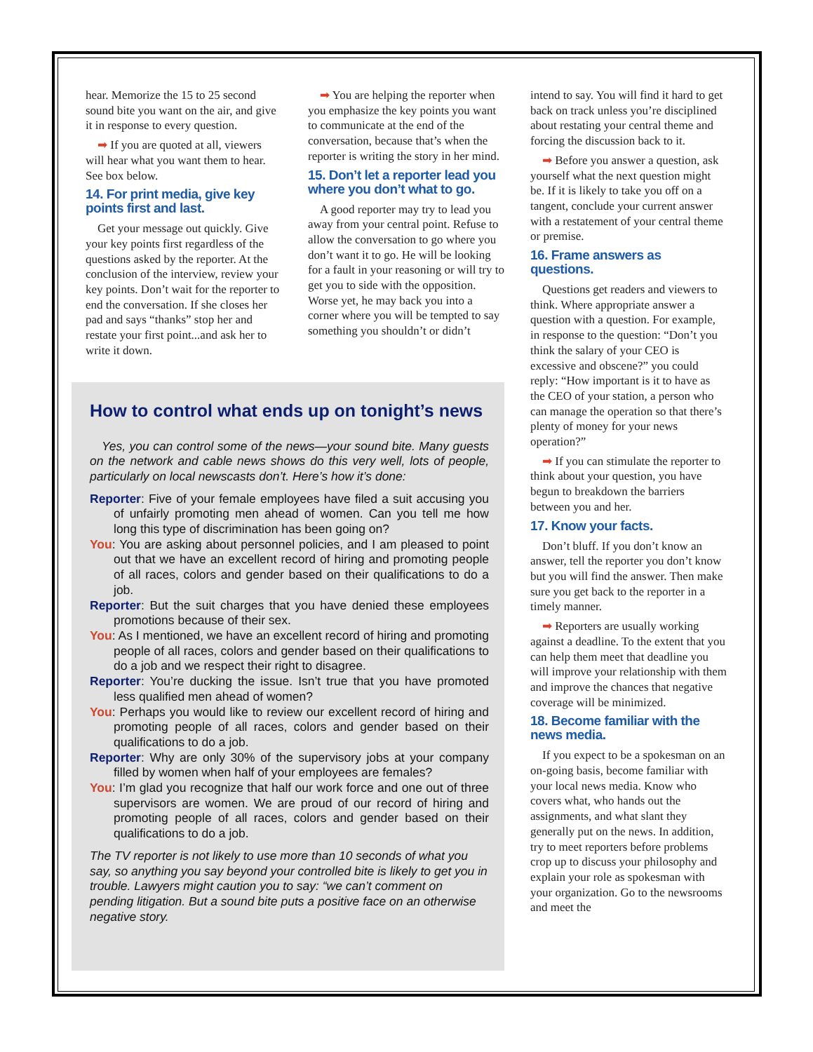hear. Memorize the 15 to 25 second sound bite you want on the air, and give it in response to every question.
➡ If you are quoted at all, viewers will hear what you want them to hear. See box below.
14. For print media, give key points first and last.
Get your message out quickly. Give your key points first regardless of the questions asked by the reporter. At the conclusion of the interview, review your key points. Don’t wait for the reporter to end the conversation. If she closes her pad and says “thanks” stop her and restate your first point...and ask her to write it down.
➡ You are helping the reporter when you emphasize the key points you want to communicate at the end of the conversation, because that’s when the reporter is writing the story in her mind.
15. Don’t let a reporter lead you where you don’t what to go.
A good reporter may try to lead you away from your central point. Refuse to allow the conversation to go where you don’t want it to go. He will be looking for a fault in your reasoning or will try to get you to side with the opposition. Worse yet, he may back you into a corner where you will be tempted to say something you shouldn’t or didn’t
intend to say. You will find it hard to get back on track unless you’re disciplined about restating your central theme and forcing the discussion back to it.
➡ Before you answer a question, ask yourself what the next question might be. If it is likely to take you off on a tangent, conclude your current answer with a restatement of your central theme or premise.
16. Frame answers as questions.
Questions get readers and viewers to think. Where appropriate answer a question with a question. For example, in response to the question: “Don’t you think the salary of your CEO is excessive and obscene?” you could reply: “How important is it to have as the CEO of your station, a person who can manage the operation so that there’s plenty of money for your news operation?”
➡ If you can stimulate the reporter to think about your question, you have begun to breakdown the barriers between you and her.
17. Know your facts.
Don’t bluff. If you don’t know an answer, tell the reporter you don’t know but you will find the answer. Then make sure you get back to the reporter in a timely manner.
➡ Reporters are usually working against a deadline. To the extent that you can help them meet that deadline you will improve your relationship with them and improve the chances that negative coverage will be minimized.
18. Become familiar with the news media.
If you expect to be a spokesman on an on-going basis, become familiar with your local news media. Know who covers what, who hands out the assignments, and what slant they generally put on the news. In addition, try to meet reporters before problems crop up to discuss your philosophy and explain your role as spokesman with your organization. Go to the newsrooms and meet the
How to control what ends up on tonight’s news
Yes, you can control some of the news—your sound bite. Many guests on the network and cable news shows do this very well, lots of people, particularly on local newscasts don’t. Here’s how it’s done:
Reporter: Five of your female employees have filed a suit accusing you of unfairly promoting men ahead of women. Can you tell me how long this type of discrimination has been going on?
You: You are asking about personnel policies, and I am pleased to point out that we have an excellent record of hiring and promoting people of all races, colors and gender based on their qualifications to do a job.
Reporter: But the suit charges that you have denied these employees promotions because of their sex.
You: As I mentioned, we have an excellent record of hiring and promoting people of all races, colors and gender based on their qualifications to do a job and we respect their right to disagree.
Reporter: You’re ducking the issue. Isn’t true that you have promoted less qualified men ahead of women?
You: Perhaps you would like to review our excellent record of hiring and promoting people of all races, colors and gender based on their qualifications to do a job.
Reporter: Why are only 30% of the supervisory jobs at your company filled by women when half of your employees are females?
You: I’m glad you recognize that half our work force and one out of three supervisors are women. We are proud of our record of hiring and promoting people of all races, colors and gender based on their qualifications to do a job.
The TV reporter is not likely to use more than 10 seconds of what you say, so anything you say beyond your controlled bite is likely to get you in trouble. Lawyers might caution you to say: “we can’t comment on pending litigation. But a sound bite puts a positive face on an otherwise negative story.